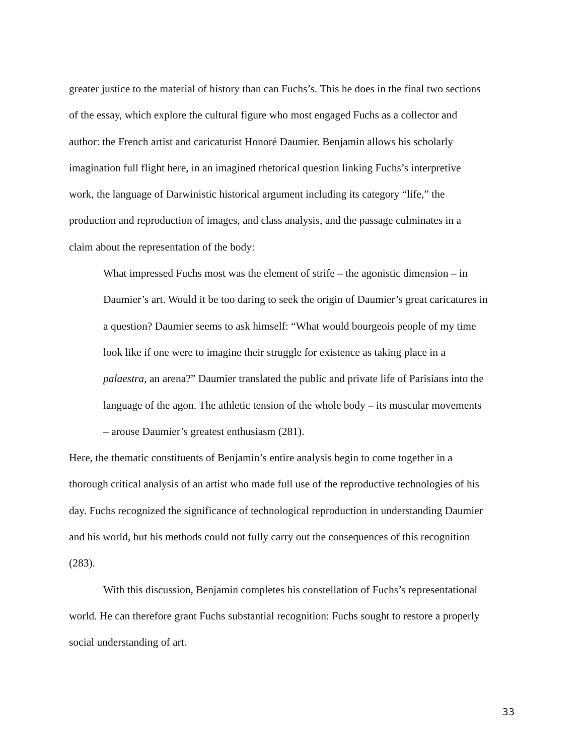greater justice to the material of history than can Fuchs’s. This he does in the final two sections of the essay, which explore the cultural figure who most engaged Fuchs as a collector and author: the French artist and caricaturist Honoré Daumier. Benjamin allows his scholarly imagination full flight here, in an imagined rhetorical question linking Fuchs’s interpretive work, the language of Darwinistic historical argument including its category “life,” the production and reproduction of images, and class analysis, and the passage culminates in a claim about the representation of the body:
What impressed Fuchs most was the element of strife – the agonistic dimension – in Daumier’s art. Would it be too daring to seek the origin of Daumier’s great caricatures in a question? Daumier seems to ask himself: “What would bourgeois people of my time look like if one were to imagine their struggle for existence as taking place in a palaestra, an arena?” Daumier translated the public and private life of Parisians into the language of the agon. The athletic tension of the whole body – its muscular movements – arouse Daumier’s greatest enthusiasm (281).
Here, the thematic constituents of Benjamin’s entire analysis begin to come together in a thorough critical analysis of an artist who made full use of the reproductive technologies of his day. Fuchs recognized the significance of technological reproduction in understanding Daumier and his world, but his methods could not fully carry out the consequences of this recognition (283).
With this discussion, Benjamin completes his constellation of Fuchs’s representational world. He can therefore grant Fuchs substantial recognition: Fuchs sought to restore a properly social understanding of art.
33